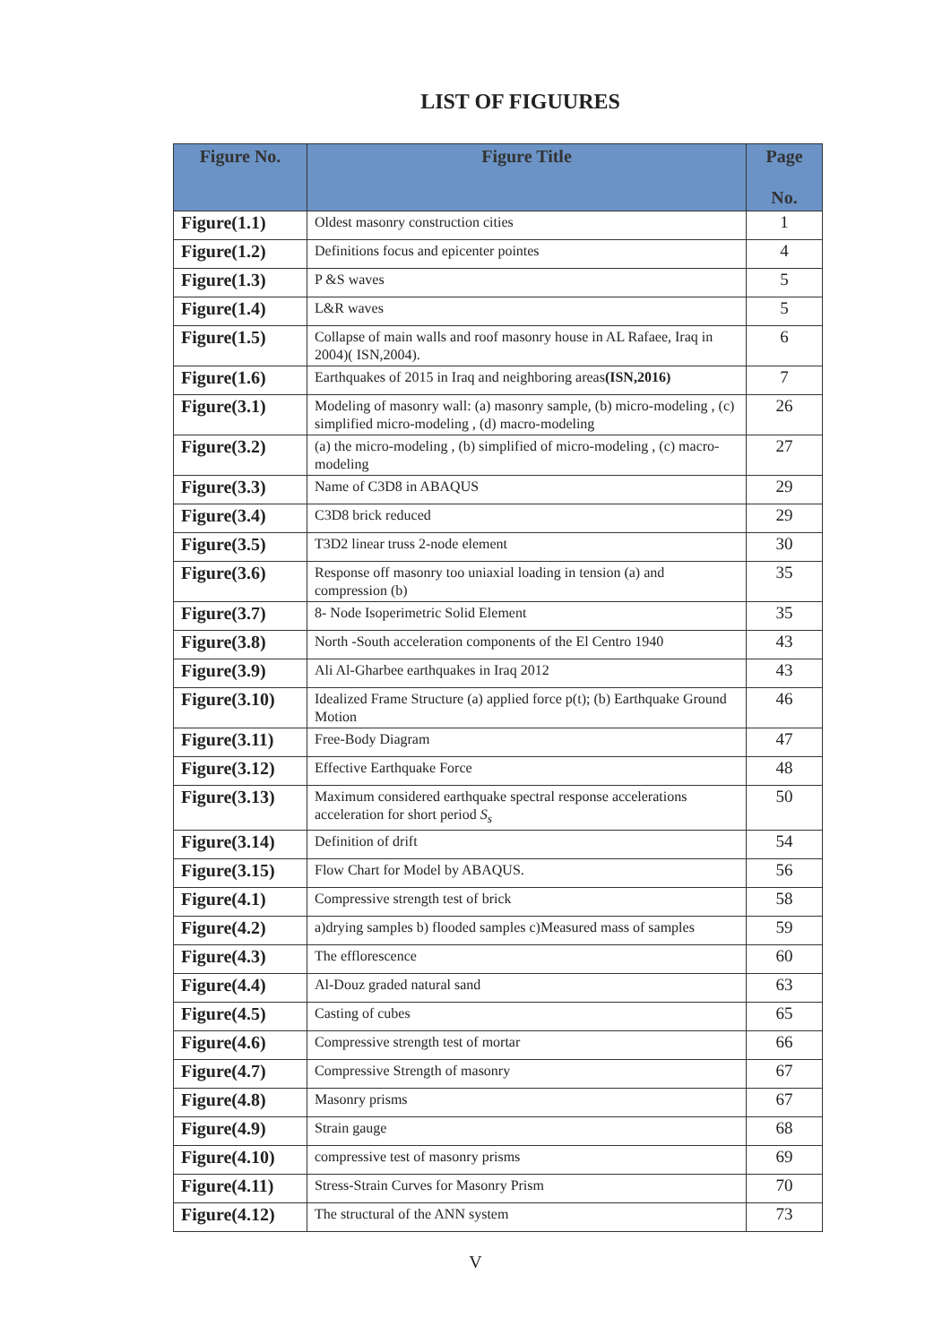LIST OF FIGUURES
| Figure No. | Figure Title | Page No. |
| --- | --- | --- |
| Figure(1.1) | Oldest masonry construction cities | 1 |
| Figure(1.2) | Definitions focus and epicenter pointes | 4 |
| Figure(1.3) | P &S waves | 5 |
| Figure(1.4) | L&R waves | 5 |
| Figure(1.5) | Collapse of main walls and roof masonry house in AL Rafaee, Iraq in 2004)( ISN,2004). | 6 |
| Figure(1.6) | Earthquakes of 2015 in Iraq and neighboring areas (ISN,2016) | 7 |
| Figure(3.1) | Modeling of masonry wall: (a) masonry sample, (b) micro-modeling , (c) simplified micro-modeling , (d) macro-modeling | 26 |
| Figure(3.2) | (a) the micro-modeling , (b) simplified of micro-modeling , (c) macro-modeling | 27 |
| Figure(3.3) | Name of C3D8 in ABAQUS | 29 |
| Figure(3.4) | C3D8 brick reduced | 29 |
| Figure(3.5) | T3D2 linear truss 2-node element | 30 |
| Figure(3.6) | Response off masonry too uniaxial loading in tension (a) and compression (b) | 35 |
| Figure(3.7) | 8- Node Isoperimetric Solid Element | 35 |
| Figure(3.8) | North -South acceleration components of the El Centro 1940 | 43 |
| Figure(3.9) | Ali Al-Gharbee earthquakes in Iraq 2012 | 43 |
| Figure(3.10) | Idealized Frame Structure (a) applied force p(t); (b) Earthquake Ground Motion | 46 |
| Figure(3.11) | Free-Body Diagram | 47 |
| Figure(3.12) | Effective Earthquake Force | 48 |
| Figure(3.13) | Maximum considered earthquake spectral response accelerations acceleration for short period S<sub>s</sub> | 50 |
| Figure(3.14) | Definition of drift | 54 |
| Figure(3.15) | Flow Chart for Model by ABAQUS. | 56 |
| Figure(4.1) | Compressive strength test of brick | 58 |
| Figure(4.2) | a)drying samples b) flooded samples c)Measured mass of samples | 59 |
| Figure(4.3) | The efflorescence | 60 |
| Figure(4.4) | Al-Douz graded natural sand | 63 |
| Figure(4.5) | Casting of cubes | 65 |
| Figure(4.6) | Compressive strength test of mortar | 66 |
| Figure(4.7) | Compressive Strength of masonry | 67 |
| Figure(4.8) | Masonry prisms | 67 |
| Figure(4.9) | Strain gauge | 68 |
| Figure(4.10) | compressive test of masonry prisms | 69 |
| Figure(4.11) | Stress-Strain Curves for Masonry Prism | 70 |
| Figure(4.12) | The structural of the ANN system | 73 |
V